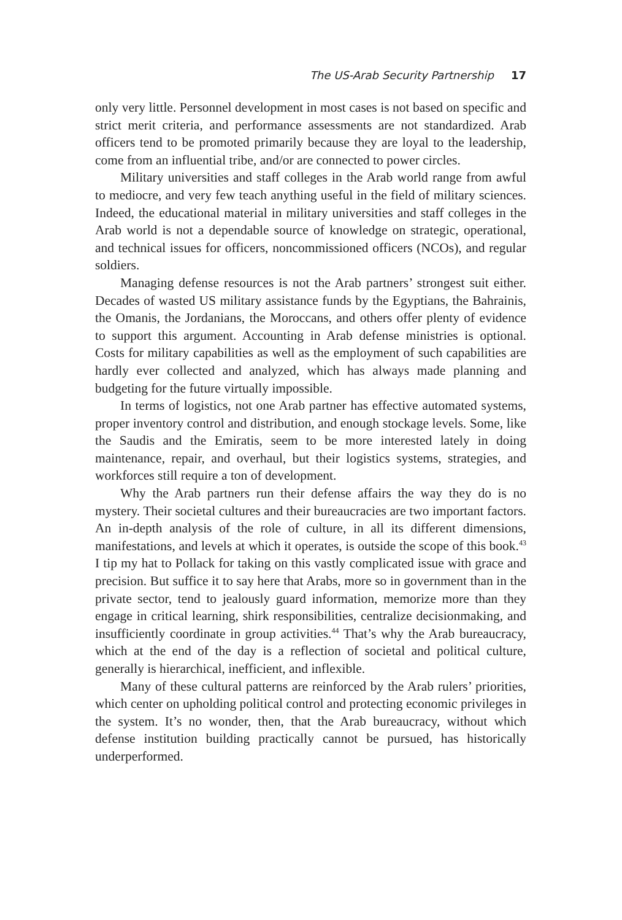The US-Arab Security Partnership 17
only very little. Personnel development in most cases is not based on specific and strict merit criteria, and performance assessments are not standardized. Arab officers tend to be promoted primarily because they are loyal to the leadership, come from an influential tribe, and/or are connected to power circles.
Military universities and staff colleges in the Arab world range from awful to mediocre, and very few teach anything useful in the field of military sciences. Indeed, the educational material in military universities and staff colleges in the Arab world is not a dependable source of knowledge on strategic, operational, and technical issues for officers, noncommissioned officers (NCOs), and regular soldiers.
Managing defense resources is not the Arab partners’ strongest suit either. Decades of wasted US military assistance funds by the Egyptians, the Bahrainis, the Omanis, the Jordanians, the Moroccans, and others offer plenty of evidence to support this argument. Accounting in Arab defense ministries is optional. Costs for military capabilities as well as the employment of such capabilities are hardly ever collected and analyzed, which has always made planning and budgeting for the future virtually impossible.
In terms of logistics, not one Arab partner has effective automated systems, proper inventory control and distribution, and enough stockage levels. Some, like the Saudis and the Emiratis, seem to be more interested lately in doing maintenance, repair, and overhaul, but their logistics systems, strategies, and workforces still require a ton of development.
Why the Arab partners run their defense affairs the way they do is no mystery. Their societal cultures and their bureaucracies are two important factors. An in-depth analysis of the role of culture, in all its different dimensions, manifestations, and levels at which it operates, is outside the scope of this book.<sup>43</sup> I tip my hat to Pollack for taking on this vastly complicated issue with grace and precision. But suffice it to say here that Arabs, more so in government than in the private sector, tend to jealously guard information, memorize more than they engage in critical learning, shirk responsibilities, centralize decisionmaking, and insufficiently coordinate in group activities.<sup>44</sup> That’s why the Arab bureaucracy, which at the end of the day is a reflection of societal and political culture, generally is hierarchical, inefficient, and inflexible.
Many of these cultural patterns are reinforced by the Arab rulers’ priorities, which center on upholding political control and protecting economic privileges in the system. It’s no wonder, then, that the Arab bureaucracy, without which defense institution building practically cannot be pursued, has historically underperformed.